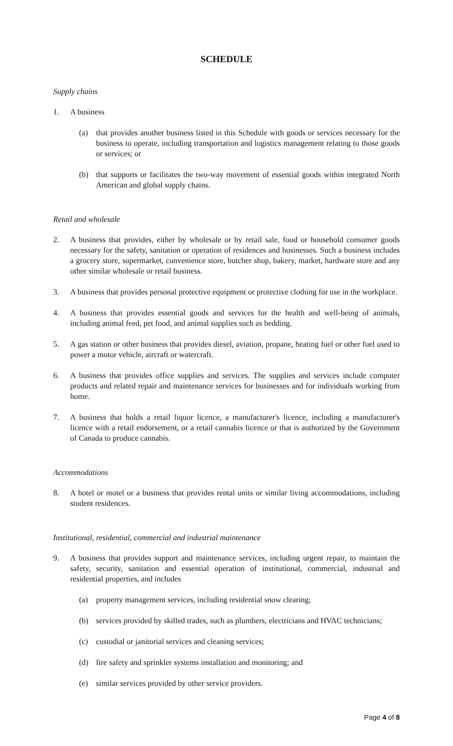SCHEDULE
Supply chains
1. A business
(a) that provides another business listed in this Schedule with goods or services necessary for the business to operate, including transportation and logistics management relating to those goods or services; or
(b) that supports or facilitates the two-way movement of essential goods within integrated North American and global supply chains.
Retail and wholesale
2. A business that provides, either by wholesale or by retail sale, food or household consumer goods necessary for the safety, sanitation or operation of residences and businesses. Such a business includes a grocery store, supermarket, convenience store, butcher shop, bakery, market, hardware store and any other similar wholesale or retail business.
3. A business that provides personal protective equipment or protective clothing for use in the workplace.
4. A business that provides essential goods and services for the health and well-being of animals, including animal feed, pet food, and animal supplies such as bedding.
5. A gas station or other business that provides diesel, aviation, propane, heating fuel or other fuel used to power a motor vehicle, aircraft or watercraft.
6. A business that provides office supplies and services. The supplies and services include computer products and related repair and maintenance services for businesses and for individuals working from home.
7. A business that holds a retail liquor licence, a manufacturer's licence, including a manufacturer's licence with a retail endorsement, or a retail cannabis licence or that is authorized by the Government of Canada to produce cannabis.
Accommodations
8. A hotel or motel or a business that provides rental units or similar living accommodations, including student residences.
Institutional, residential, commercial and industrial maintenance
9. A business that provides support and maintenance services, including urgent repair, to maintain the safety, security, sanitation and essential operation of institutional, commercial, industrial and residential properties, and includes
(a) property management services, including residential snow clearing;
(b) services provided by skilled trades, such as plumbers, electricians and HVAC technicians;
(c) custodial or janitorial services and cleaning services;
(d) fire safety and sprinkler systems installation and monitoring; and
(e) similar services provided by other service providers.
Page 4 of 8